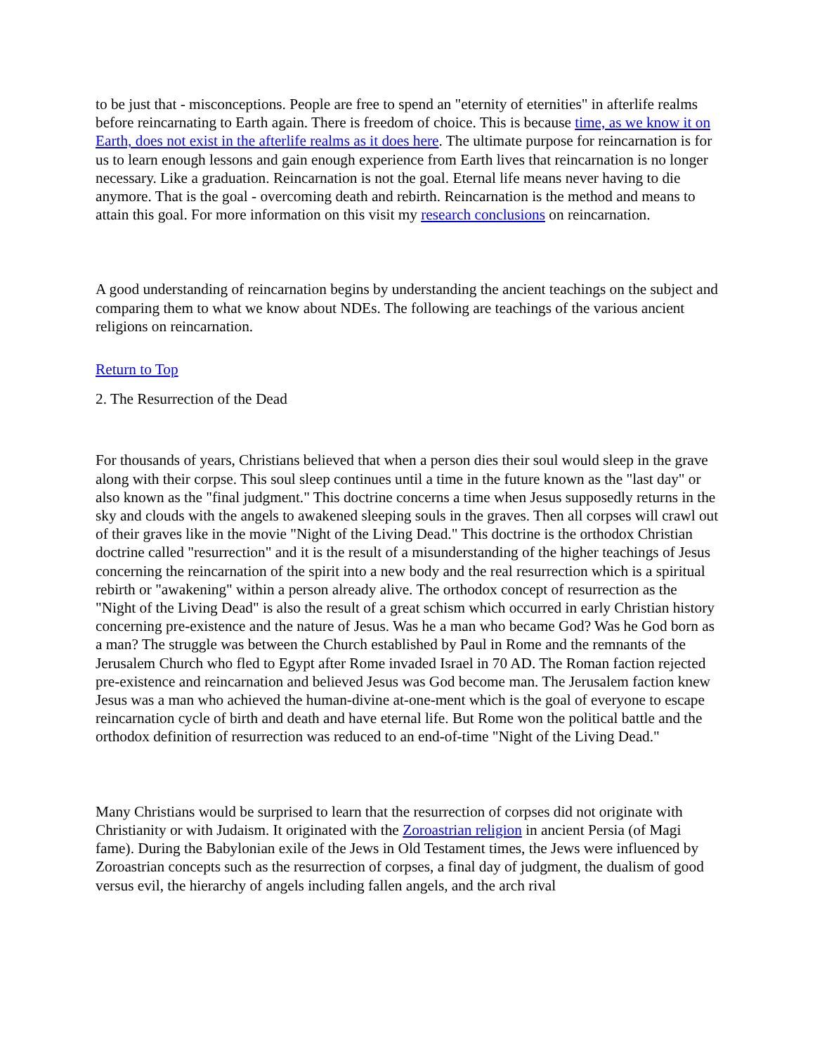to be just that - misconceptions. People are free to spend an "eternity of eternities" in afterlife realms before reincarnating to Earth again. There is freedom of choice. This is because time, as we know it on Earth, does not exist in the afterlife realms as it does here. The ultimate purpose for reincarnation is for us to learn enough lessons and gain enough experience from Earth lives that reincarnation is no longer necessary. Like a graduation. Reincarnation is not the goal. Eternal life means never having to die anymore. That is the goal - overcoming death and rebirth. Reincarnation is the method and means to attain this goal. For more information on this visit my research conclusions on reincarnation.
A good understanding of reincarnation begins by understanding the ancient teachings on the subject and comparing them to what we know about NDEs. The following are teachings of the various ancient religions on reincarnation.
Return to Top
2. The Resurrection of the Dead
For thousands of years, Christians believed that when a person dies their soul would sleep in the grave along with their corpse. This soul sleep continues until a time in the future known as the "last day" or also known as the "final judgment." This doctrine concerns a time when Jesus supposedly returns in the sky and clouds with the angels to awakened sleeping souls in the graves. Then all corpses will crawl out of their graves like in the movie "Night of the Living Dead." This doctrine is the orthodox Christian doctrine called "resurrection" and it is the result of a misunderstanding of the higher teachings of Jesus concerning the reincarnation of the spirit into a new body and the real resurrection which is a spiritual rebirth or "awakening" within a person already alive. The orthodox concept of resurrection as the "Night of the Living Dead" is also the result of a great schism which occurred in early Christian history concerning pre-existence and the nature of Jesus. Was he a man who became God? Was he God born as a man? The struggle was between the Church established by Paul in Rome and the remnants of the Jerusalem Church who fled to Egypt after Rome invaded Israel in 70 AD. The Roman faction rejected pre-existence and reincarnation and believed Jesus was God become man. The Jerusalem faction knew Jesus was a man who achieved the human-divine at-one-ment which is the goal of everyone to escape reincarnation cycle of birth and death and have eternal life. But Rome won the political battle and the orthodox definition of resurrection was reduced to an end-of-time "Night of the Living Dead."
Many Christians would be surprised to learn that the resurrection of corpses did not originate with Christianity or with Judaism. It originated with the Zoroastrian religion in ancient Persia (of Magi fame). During the Babylonian exile of the Jews in Old Testament times, the Jews were influenced by Zoroastrian concepts such as the resurrection of corpses, a final day of judgment, the dualism of good versus evil, the hierarchy of angels including fallen angels, and the arch rival